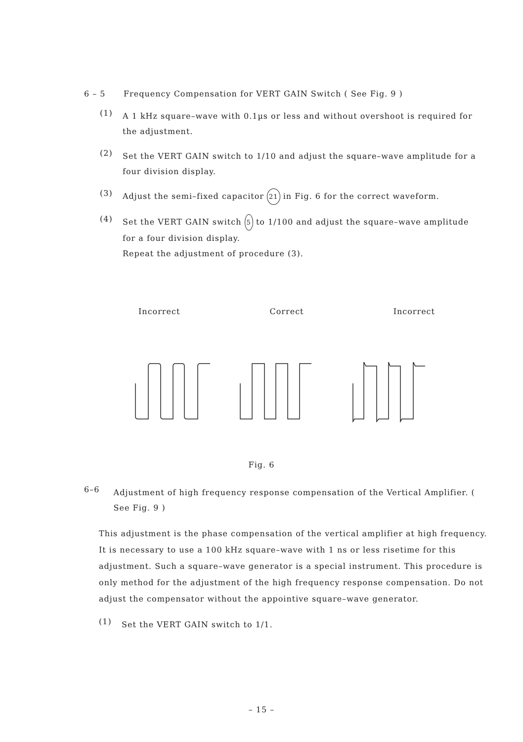6 – 5 Frequency Compensation for VERT GAIN Switch ( See Fig. 9 )
(1)
A 1 kHz square–wave with 0.1µs or less and without overshoot is required for the adjustment.
(2)
Set the VERT GAIN switch to 1/10 and adjust the square–wave amplitude for a four division display.
(3)
Adjust the semi–fixed capacitor 21 in Fig. 6 for the correct waveform.
(4)
Set the VERT GAIN switch 5 to 1/100 and adjust the square–wave amplitude for a four division display.
Repeat the adjustment of procedure (3).
Incorrect Correct Incorrect
Fig. 6
6–6
Adjustment of high frequency response compensation of the Vertical Amplifier. ( See Fig. 9 )
This adjustment is the phase compensation of the vertical amplifier at high frequency. It is necessary to use a 100 kHz square–wave with 1 ns or less risetime for this adjustment. Such a square–wave generator is a special instrument. This procedure is only method for the adjustment of the high frequency response compensation. Do not adjust the compensator without the appointive square–wave generator.
(1)
Set the VERT GAIN switch to 1/1.
– 15 –